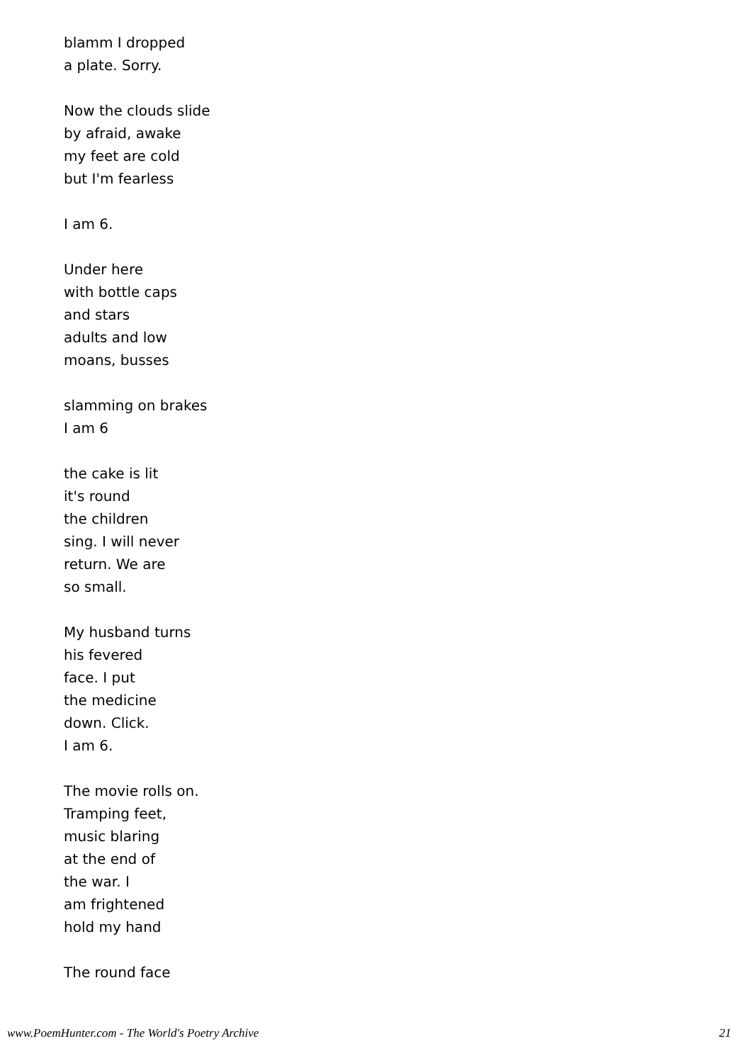blamm I dropped
a plate. Sorry.
Now the clouds slide
by afraid, awake
my feet are cold
but I'm fearless
I am 6.
Under here
with bottle caps
and stars
adults and low
moans, busses
slamming on brakes
I am 6
the cake is lit
it's round
the children
sing. I will never
return. We are
so small.
My husband turns
his fevered
face. I put
the medicine
down. Click.
I am 6.
The movie rolls on.
Tramping feet,
music blaring
at the end of
the war. I
am frightened
hold my hand
The round face
www.PoemHunter.com - The World's Poetry Archive 21